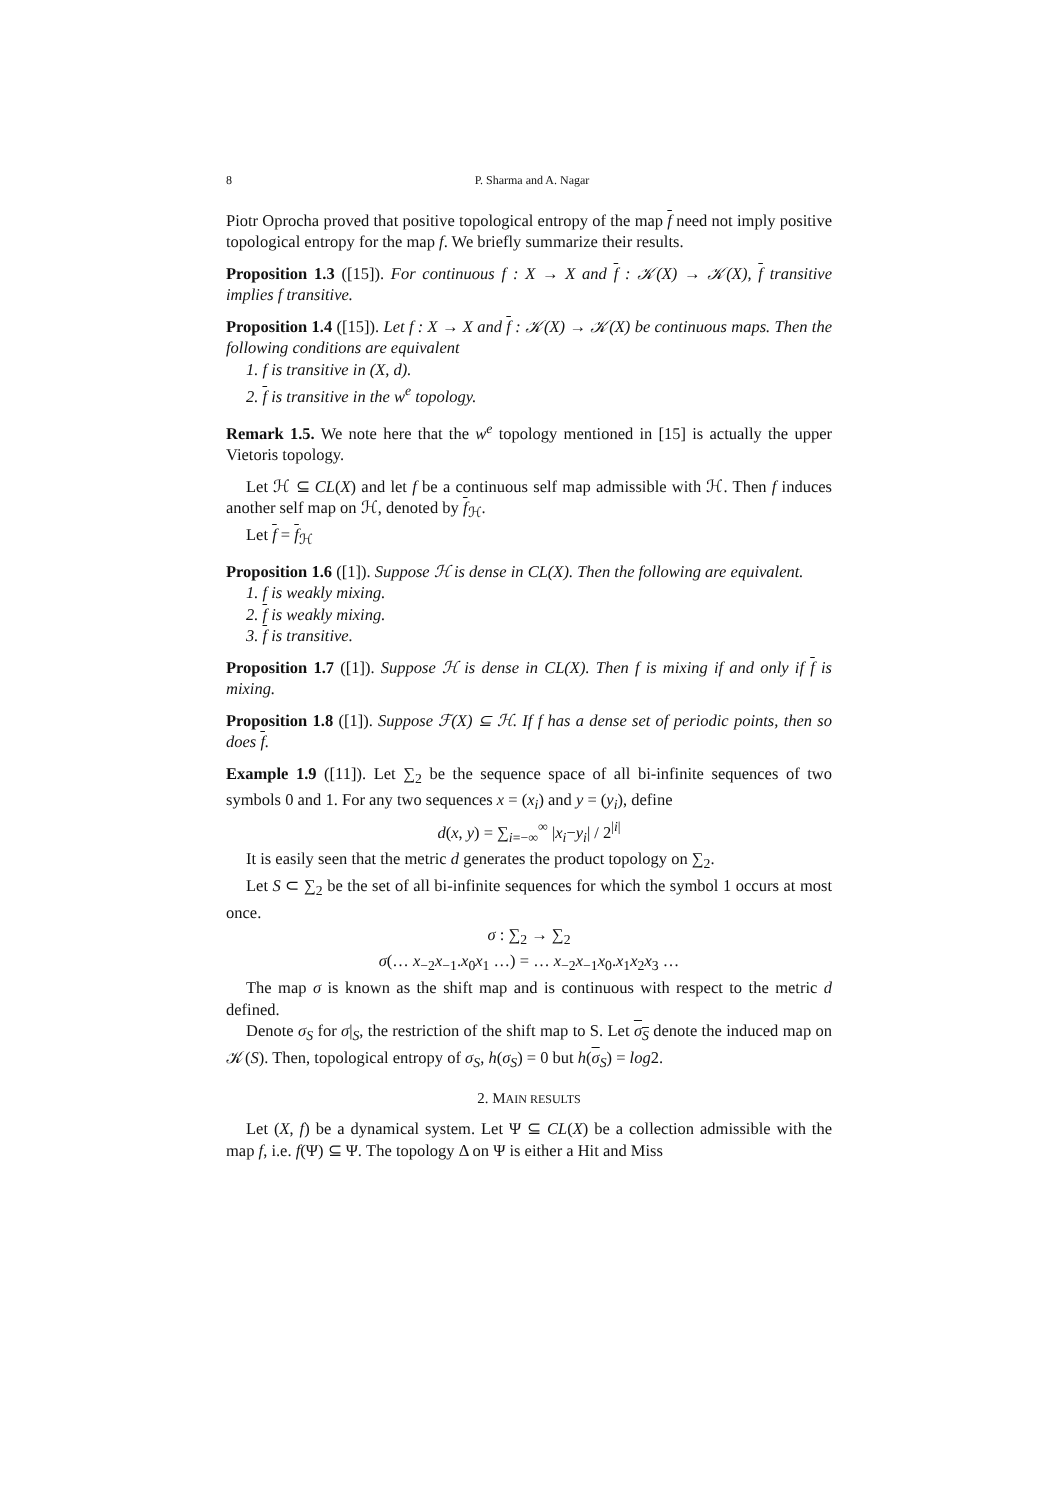8 P. Sharma and A. Nagar
Piotr Oprocha proved that positive topological entropy of the map f need not imply positive topological entropy for the map f. We briefly summarize their results.
Proposition 1.3 ([15]). For continuous f : X → X and f : 𝒦(X) → 𝒦(X), f transitive implies f transitive.
Proposition 1.4 ([15]). Let f : X → X and f : 𝒦(X) → 𝒦(X) be continuous maps. Then the following conditions are equivalent
1. f is transitive in (X, d).
2. f is transitive in the w<sup>e</sup> topology.
Remark 1.5. We note here that the w<sup>e</sup> topology mentioned in [15] is actually the upper Vietoris topology.
Let ℋ ⊆ CL(X) and let f be a continuous self map admissible with ℋ. Then f induces another self map on ℋ, denoted by f<sub>ℋ</sub>.
Let f = f<sub>ℋ</sub>
Proposition 1.6 ([1]). Suppose ℋ is dense in CL(X). Then the following are equivalent.
1. f is weakly mixing.
2. f is weakly mixing.
3. f is transitive.
Proposition 1.7 ([1]). Suppose ℋ is dense in CL(X). Then f is mixing if and only if f is mixing.
Proposition 1.8 ([1]). Suppose ℱ(X) ⊆ ℋ. If f has a dense set of periodic points, then so does f.
Example 1.9 ([11]). Let ∑<sub>2</sub> be the sequence space of all bi-infinite sequences of two symbols 0 and 1. For any two sequences x = (x<sub>i</sub>) and y = (y<sub>i</sub>), define
d(x, y) = ∑<sub>i=−∞</sub><sup>∞</sup> |x<sub>i</sub>−y<sub>i</sub>| / 2<sup>|i|</sup>
It is easily seen that the metric d generates the product topology on ∑<sub>2</sub>.
Let S ⊂ ∑<sub>2</sub> be the set of all bi-infinite sequences for which the symbol 1 occurs at most once.
σ : ∑<sub>2</sub> → ∑<sub>2</sub>
σ(… x<sub>−2</sub>x<sub>−1</sub>.x<sub>0</sub>x<sub>1</sub> …) = … x<sub>−2</sub>x<sub>−1</sub>x<sub>0</sub>.x<sub>1</sub>x<sub>2</sub>x<sub>3</sub> …
The map σ is known as the shift map and is continuous with respect to the metric d defined.
Denote σ<sub>S</sub> for σ|<sub>S</sub>, the restriction of the shift map to S. Let σ<sub>S</sub> denote the induced map on 𝒦(S). Then, topological entropy of σ<sub>S</sub>, h(σ<sub>S</sub>) = 0 but h(σ<sub>S</sub>) = log2.
2. MAIN RESULTS
Let (X, f) be a dynamical system. Let Ψ ⊆ CL(X) be a collection admissible with the map f, i.e. f(Ψ) ⊆ Ψ. The topology Δ on Ψ is either a Hit and Miss